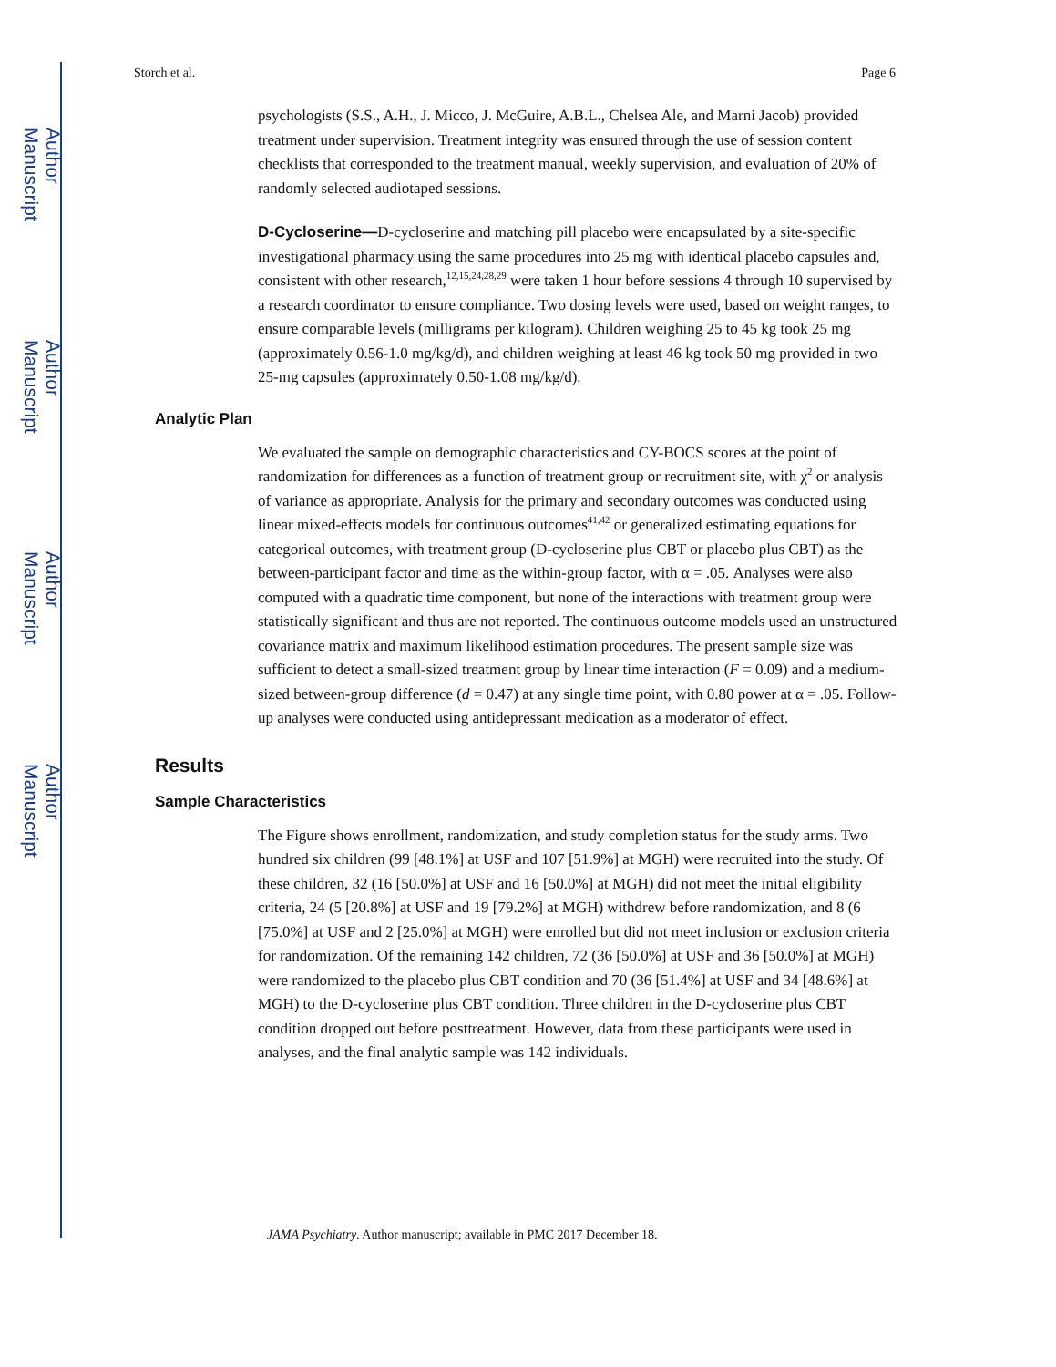Author Manuscript
Author Manuscript
Author Manuscript
Author Manuscript
Storch et al. Page 6
psychologists (S.S., A.H., J. Micco, J. McGuire, A.B.L., Chelsea Ale, and Marni Jacob) provided treatment under supervision. Treatment integrity was ensured through the use of session content checklists that corresponded to the treatment manual, weekly supervision, and evaluation of 20% of randomly selected audiotaped sessions.
D-Cycloserine—D-cycloserine and matching pill placebo were encapsulated by a site-specific investigational pharmacy using the same procedures into 25 mg with identical placebo capsules and, consistent with other research,<sup>12,15,24,28,29</sup> were taken 1 hour before sessions 4 through 10 supervised by a research coordinator to ensure compliance. Two dosing levels were used, based on weight ranges, to ensure comparable levels (milligrams per kilogram). Children weighing 25 to 45 kg took 25 mg (approximately 0.56-1.0 mg/kg/d), and children weighing at least 46 kg took 50 mg provided in two 25-mg capsules (approximately 0.50-1.08 mg/kg/d).
Analytic Plan
We evaluated the sample on demographic characteristics and CY-BOCS scores at the point of randomization for differences as a function of treatment group or recruitment site, with χ<sup>2</sup> or analysis of variance as appropriate. Analysis for the primary and secondary outcomes was conducted using linear mixed-effects models for continuous outcomes<sup>41,42</sup> or generalized estimating equations for categorical outcomes, with treatment group (D-cycloserine plus CBT or placebo plus CBT) as the between-participant factor and time as the within-group factor, with α = .05. Analyses were also computed with a quadratic time component, but none of the interactions with treatment group were statistically significant and thus are not reported. The continuous outcome models used an unstructured covariance matrix and maximum likelihood estimation procedures. The present sample size was sufficient to detect a small-sized treatment group by linear time interaction (F = 0.09) and a medium-sized between-group difference (d = 0.47) at any single time point, with 0.80 power at α = .05. Follow-up analyses were conducted using antidepressant medication as a moderator of effect.
Results
Sample Characteristics
The Figure shows enrollment, randomization, and study completion status for the study arms. Two hundred six children (99 [48.1%] at USF and 107 [51.9%] at MGH) were recruited into the study. Of these children, 32 (16 [50.0%] at USF and 16 [50.0%] at MGH) did not meet the initial eligibility criteria, 24 (5 [20.8%] at USF and 19 [79.2%] at MGH) withdrew before randomization, and 8 (6 [75.0%] at USF and 2 [25.0%] at MGH) were enrolled but did not meet inclusion or exclusion criteria for randomization. Of the remaining 142 children, 72 (36 [50.0%] at USF and 36 [50.0%] at MGH) were randomized to the placebo plus CBT condition and 70 (36 [51.4%] at USF and 34 [48.6%] at MGH) to the D-cycloserine plus CBT condition. Three children in the D-cycloserine plus CBT condition dropped out before posttreatment. However, data from these participants were used in analyses, and the final analytic sample was 142 individuals.
JAMA Psychiatry. Author manuscript; available in PMC 2017 December 18.